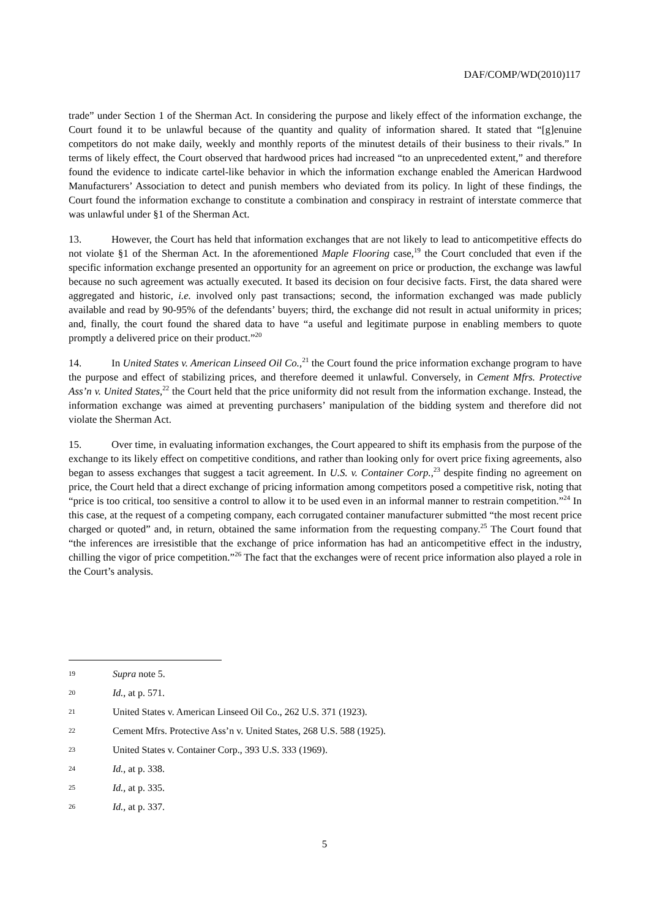DAF/COMP/WD(2010)117
trade” under Section 1 of the Sherman Act. In considering the purpose and likely effect of the information exchange, the Court found it to be unlawful because of the quantity and quality of information shared. It stated that “[g]enuine competitors do not make daily, weekly and monthly reports of the minutest details of their business to their rivals.” In terms of likely effect, the Court observed that hardwood prices had increased “to an unprecedented extent,” and therefore found the evidence to indicate cartel-like behavior in which the information exchange enabled the American Hardwood Manufacturers’ Association to detect and punish members who deviated from its policy. In light of these findings, the Court found the information exchange to constitute a combination and conspiracy in restraint of interstate commerce that was unlawful under §1 of the Sherman Act.
13. However, the Court has held that information exchanges that are not likely to lead to anticompetitive effects do not violate §1 of the Sherman Act. In the aforementioned Maple Flooring case,<sup>19</sup> the Court concluded that even if the specific information exchange presented an opportunity for an agreement on price or production, the exchange was lawful because no such agreement was actually executed. It based its decision on four decisive facts. First, the data shared were aggregated and historic, i.e. involved only past transactions; second, the information exchanged was made publicly available and read by 90-95% of the defendants’ buyers; third, the exchange did not result in actual uniformity in prices; and, finally, the court found the shared data to have “a useful and legitimate purpose in enabling members to quote promptly a delivered price on their product.”<sup>20</sup>
14. In United States v. American Linseed Oil Co.,<sup>21</sup> the Court found the price information exchange program to have the purpose and effect of stabilizing prices, and therefore deemed it unlawful. Conversely, in Cement Mfrs. Protective Ass’n v. United States,<sup>22</sup> the Court held that the price uniformity did not result from the information exchange. Instead, the information exchange was aimed at preventing purchasers’ manipulation of the bidding system and therefore did not violate the Sherman Act.
15. Over time, in evaluating information exchanges, the Court appeared to shift its emphasis from the purpose of the exchange to its likely effect on competitive conditions, and rather than looking only for overt price fixing agreements, also began to assess exchanges that suggest a tacit agreement. In U.S. v. Container Corp.,<sup>23</sup> despite finding no agreement on price, the Court held that a direct exchange of pricing information among competitors posed a competitive risk, noting that “price is too critical, too sensitive a control to allow it to be used even in an informal manner to restrain competition.”<sup>24</sup> In this case, at the request of a competing company, each corrugated container manufacturer submitted “the most recent price charged or quoted” and, in return, obtained the same information from the requesting company.<sup>25</sup> The Court found that “the inferences are irresistible that the exchange of price information has had an anticompetitive effect in the industry, chilling the vigor of price competition.”<sup>26</sup> The fact that the exchanges were of recent price information also played a role in the Court’s analysis.
19 Supra note 5.
20 Id., at p. 571.
21 United States v. American Linseed Oil Co., 262 U.S. 371 (1923).
22 Cement Mfrs. Protective Ass’n v. United States, 268 U.S. 588 (1925).
23 United States v. Container Corp., 393 U.S. 333 (1969).
24 Id., at p. 338.
25 Id., at p. 335.
26 Id., at p. 337.
5